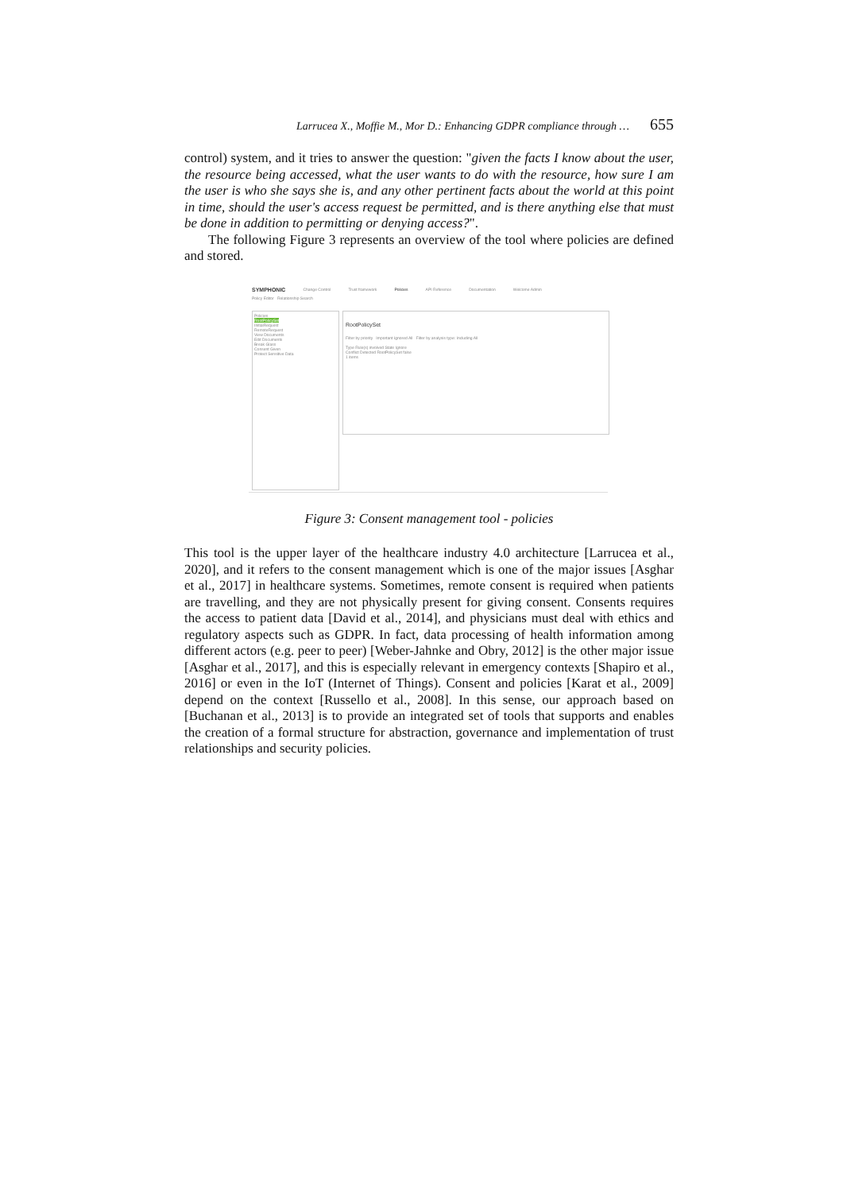Larrucea X., Moffie M., Mor D.: Enhancing GDPR compliance through … 655
control) system, and it tries to answer the question: "given the facts I know about the user, the resource being accessed, what the user wants to do with the resource, how sure I am the user is who she says she is, and any other pertinent facts about the world at this point in time, should the user's access request be permitted, and is there anything else that must be done in addition to permitting or denying access?".
The following Figure 3 represents an overview of the tool where policies are defined and stored.
SYMPHONIC Change Control Trust framework Policies API Reference Documentation Welcome Admin
Policy Editor Relationship Search
Policies
RootPolicySet
InitialRequest
RemoteRequest
View Documents
Edit Documents
Break Glass
Consent Given
Protect Sensitive Data
RootPolicySet
Filter by priority Important Ignored All Filter by analysis type: Including All
Type Rule(s) involved State Ignore
Conflict Detected RootPolicySet false
1 items
Figure 3: Consent management tool - policies
This tool is the upper layer of the healthcare industry 4.0 architecture [Larrucea et al., 2020], and it refers to the consent management which is one of the major issues [Asghar et al., 2017] in healthcare systems. Sometimes, remote consent is required when patients are travelling, and they are not physically present for giving consent. Consents requires the access to patient data [David et al., 2014], and physicians must deal with ethics and regulatory aspects such as GDPR. In fact, data processing of health information among different actors (e.g. peer to peer) [Weber-Jahnke and Obry, 2012] is the other major issue [Asghar et al., 2017], and this is especially relevant in emergency contexts [Shapiro et al., 2016] or even in the IoT (Internet of Things). Consent and policies [Karat et al., 2009] depend on the context [Russello et al., 2008]. In this sense, our approach based on [Buchanan et al., 2013] is to provide an integrated set of tools that supports and enables the creation of a formal structure for abstraction, governance and implementation of trust relationships and security policies.